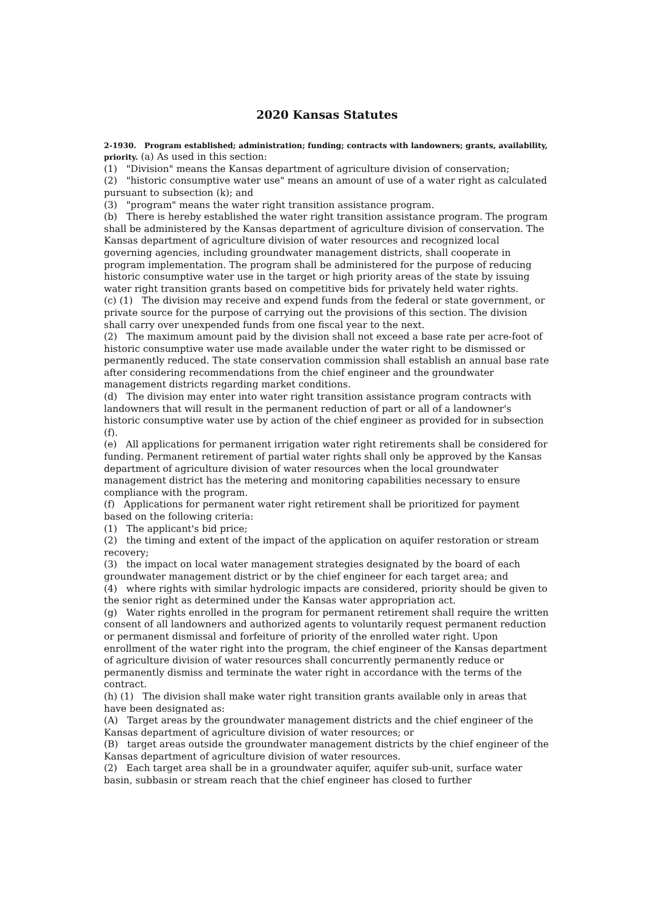2020 Kansas Statutes
2-1930. Program established; administration; funding; contracts with landowners; grants, availability, priority. (a) As used in this section:
(1) "Division" means the Kansas department of agriculture division of conservation;
(2) "historic consumptive water use" means an amount of use of a water right as calculated pursuant to subsection (k); and
(3) "program" means the water right transition assistance program.
(b) There is hereby established the water right transition assistance program. The program shall be administered by the Kansas department of agriculture division of conservation. The Kansas department of agriculture division of water resources and recognized local governing agencies, including groundwater management districts, shall cooperate in program implementation. The program shall be administered for the purpose of reducing historic consumptive water use in the target or high priority areas of the state by issuing water right transition grants based on competitive bids for privately held water rights.
(c) (1) The division may receive and expend funds from the federal or state government, or private source for the purpose of carrying out the provisions of this section. The division shall carry over unexpended funds from one fiscal year to the next.
(2) The maximum amount paid by the division shall not exceed a base rate per acre-foot of historic consumptive water use made available under the water right to be dismissed or permanently reduced. The state conservation commission shall establish an annual base rate after considering recommendations from the chief engineer and the groundwater management districts regarding market conditions.
(d) The division may enter into water right transition assistance program contracts with landowners that will result in the permanent reduction of part or all of a landowner's historic consumptive water use by action of the chief engineer as provided for in subsection (f).
(e) All applications for permanent irrigation water right retirements shall be considered for funding. Permanent retirement of partial water rights shall only be approved by the Kansas department of agriculture division of water resources when the local groundwater management district has the metering and monitoring capabilities necessary to ensure compliance with the program.
(f) Applications for permanent water right retirement shall be prioritized for payment based on the following criteria:
(1) The applicant's bid price;
(2) the timing and extent of the impact of the application on aquifer restoration or stream recovery;
(3) the impact on local water management strategies designated by the board of each groundwater management district or by the chief engineer for each target area; and
(4) where rights with similar hydrologic impacts are considered, priority should be given to the senior right as determined under the Kansas water appropriation act.
(g) Water rights enrolled in the program for permanent retirement shall require the written consent of all landowners and authorized agents to voluntarily request permanent reduction or permanent dismissal and forfeiture of priority of the enrolled water right. Upon enrollment of the water right into the program, the chief engineer of the Kansas department of agriculture division of water resources shall concurrently permanently reduce or permanently dismiss and terminate the water right in accordance with the terms of the contract.
(h) (1) The division shall make water right transition grants available only in areas that have been designated as:
(A) Target areas by the groundwater management districts and the chief engineer of the Kansas department of agriculture division of water resources; or
(B) target areas outside the groundwater management districts by the chief engineer of the Kansas department of agriculture division of water resources.
(2) Each target area shall be in a groundwater aquifer, aquifer sub-unit, surface water basin, subbasin or stream reach that the chief engineer has closed to further